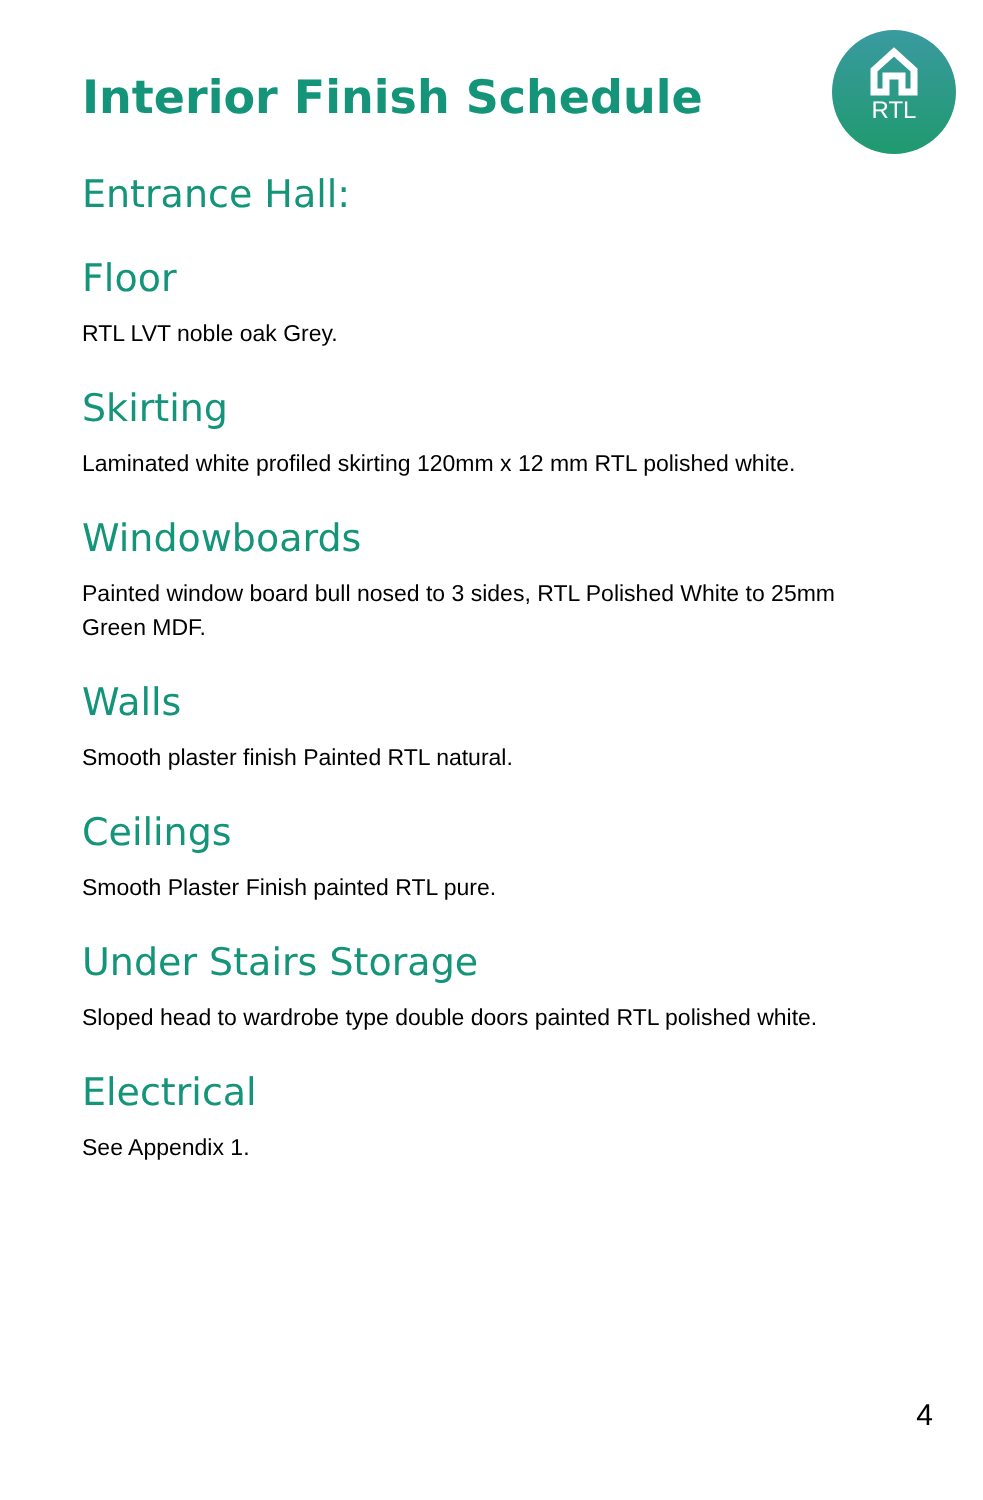RTL
Interior Finish Schedule
Entrance Hall:
Floor
RTL LVT noble oak Grey.
Skirting
Laminated white profiled skirting 120mm x 12 mm RTL polished white.
Windowboards
Painted window board bull nosed to 3 sides, RTL Polished White to 25mm Green MDF.
Walls
Smooth plaster finish Painted RTL natural.
Ceilings
Smooth Plaster Finish painted RTL pure.
Under Stairs Storage
Sloped head to wardrobe type double doors painted RTL polished white.
Electrical
See Appendix 1.
4